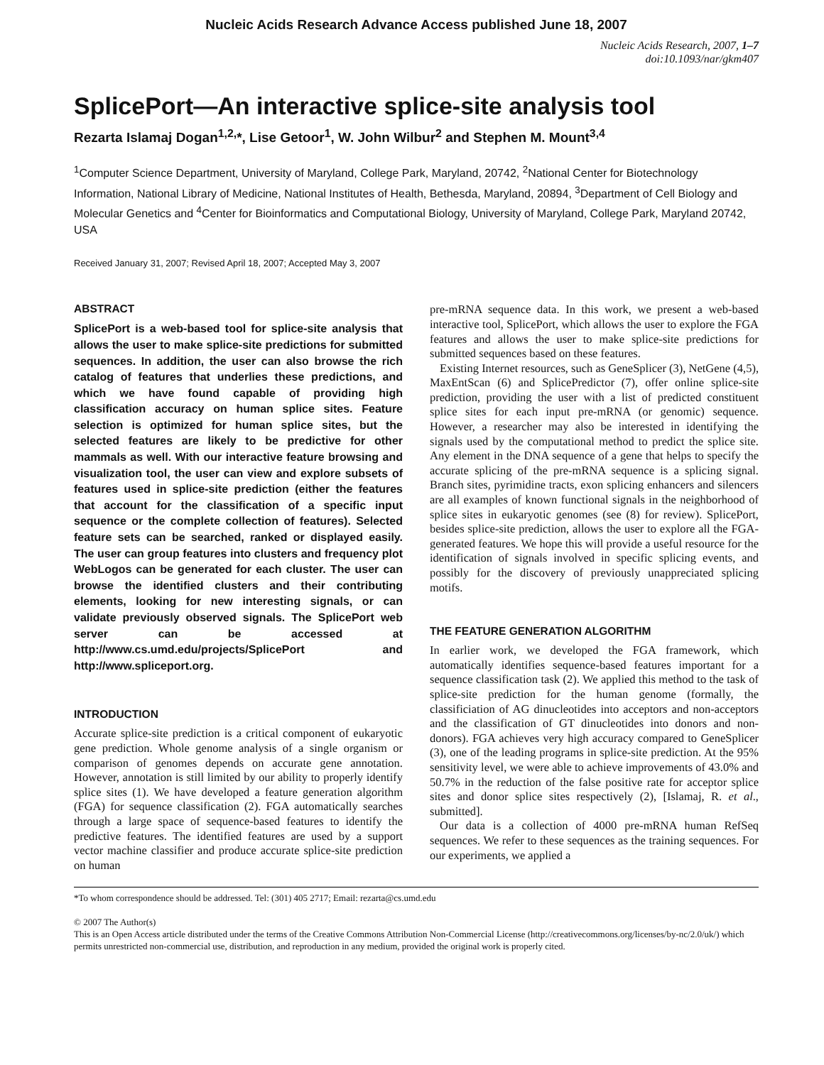Nucleic Acids Research Advance Access published June 18, 2007
Nucleic Acids Research, 2007, 1–7
doi:10.1093/nar/gkm407
SplicePort—An interactive splice-site analysis tool
Rezarta Islamaj Dogan<sup>1,2,</sup>*, Lise Getoor<sup>1</sup>, W. John Wilbur<sup>2</sup> and Stephen M. Mount<sup>3,4</sup>
<sup>1</sup> Computer Science Department, University of Maryland, College Park, Maryland, 20742, <sup>2</sup>National Center for Biotechnology Information, National Library of Medicine, National Institutes of Health, Bethesda, Maryland, 20894, <sup>3</sup>Department of Cell Biology and Molecular Genetics and <sup>4</sup>Center for Bioinformatics and Computational Biology, University of Maryland, College Park, Maryland 20742, USA
Received January 31, 2007; Revised April 18, 2007; Accepted May 3, 2007
ABSTRACT
SplicePort is a web-based tool for splice-site analysis that allows the user to make splice-site predictions for submitted sequences. In addition, the user can also browse the rich catalog of features that underlies these predictions, and which we have found capable of providing high classification accuracy on human splice sites. Feature selection is optimized for human splice sites, but the selected features are likely to be predictive for other mammals as well. With our interactive feature browsing and visualization tool, the user can view and explore subsets of features used in splice-site prediction (either the features that account for the classification of a specific input sequence or the complete collection of features). Selected feature sets can be searched, ranked or displayed easily. The user can group features into clusters and frequency plot WebLogos can be generated for each cluster. The user can browse the identified clusters and their contributing elements, looking for new interesting signals, or can validate previously observed signals. The SplicePort web server can be accessed at http://www.cs.umd.edu/projects/SplicePort and http://www.spliceport.org.
INTRODUCTION
Accurate splice-site prediction is a critical component of eukaryotic gene prediction. Whole genome analysis of a single organism or comparison of genomes depends on accurate gene annotation. However, annotation is still limited by our ability to properly identify splice sites (1). We have developed a feature generation algorithm (FGA) for sequence classification (2). FGA automatically searches through a large space of sequence-based features to identify the predictive features. The identified features are used by a support vector machine classifier and produce accurate splice-site prediction on human
pre-mRNA sequence data. In this work, we present a web-based interactive tool, SplicePort, which allows the user to explore the FGA features and allows the user to make splice-site predictions for submitted sequences based on these features.
Existing Internet resources, such as GeneSplicer (3), NetGene (4,5), MaxEntScan (6) and SplicePredictor (7), offer online splice-site prediction, providing the user with a list of predicted constituent splice sites for each input pre-mRNA (or genomic) sequence. However, a researcher may also be interested in identifying the signals used by the computational method to predict the splice site. Any element in the DNA sequence of a gene that helps to specify the accurate splicing of the pre-mRNA sequence is a splicing signal. Branch sites, pyrimidine tracts, exon splicing enhancers and silencers are all examples of known functional signals in the neighborhood of splice sites in eukaryotic genomes (see (8) for review). SplicePort, besides splice-site prediction, allows the user to explore all the FGA-generated features. We hope this will provide a useful resource for the identification of signals involved in specific splicing events, and possibly for the discovery of previously unappreciated splicing motifs.
THE FEATURE GENERATION ALGORITHM
In earlier work, we developed the FGA framework, which automatically identifies sequence-based features important for a sequence classification task (2). We applied this method to the task of splice-site prediction for the human genome (formally, the classificiation of AG dinucleotides into acceptors and non-acceptors and the classification of GT dinucleotides into donors and non-donors). FGA achieves very high accuracy compared to GeneSplicer (3), one of the leading programs in splice-site prediction. At the 95% sensitivity level, we were able to achieve improvements of 43.0% and 50.7% in the reduction of the false positive rate for acceptor splice sites and donor splice sites respectively (2), [Islamaj, R. et al., submitted].
Our data is a collection of 4000 pre-mRNA human RefSeq sequences. We refer to these sequences as the training sequences. For our experiments, we applied a
*To whom correspondence should be addressed. Tel: (301) 405 2717; Email: rezarta@cs.umd.edu
© 2007 The Author(s)
This is an Open Access article distributed under the terms of the Creative Commons Attribution Non-Commercial License (http://creativecommons.org/licenses/by-nc/2.0/uk/) which permits unrestricted non-commercial use, distribution, and reproduction in any medium, provided the original work is properly cited.